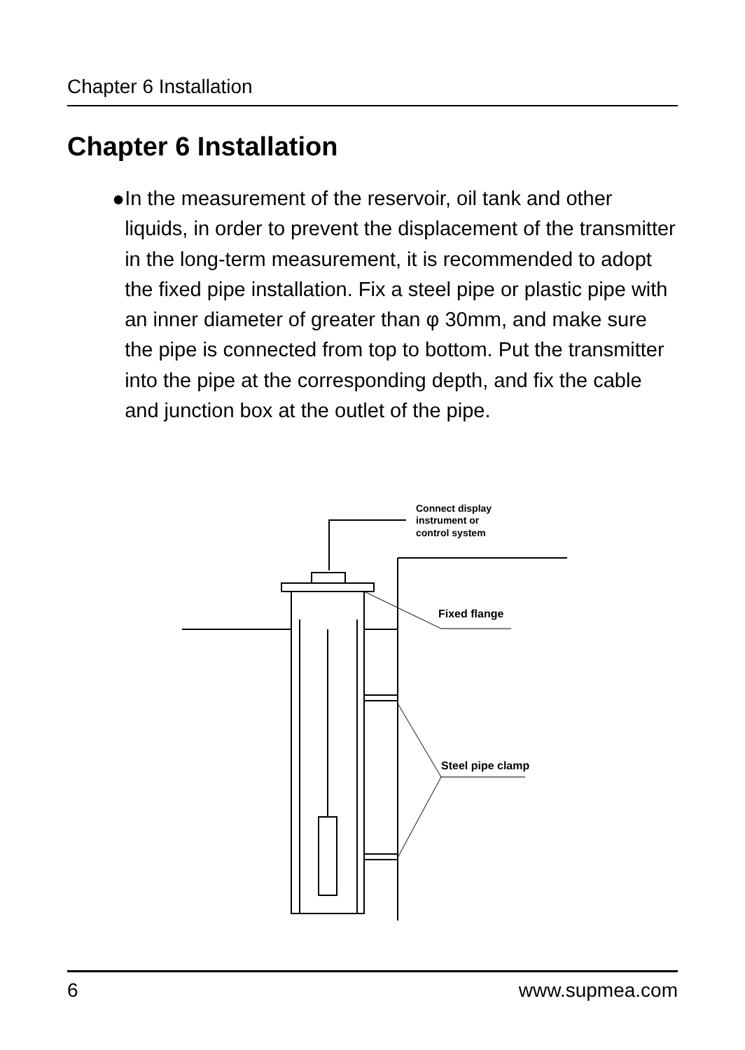Chapter 6 Installation
Chapter 6 Installation
● In the measurement of the reservoir, oil tank and other liquids, in order to prevent the displacement of the transmitter in the long-term measurement, it is recommended to adopt the fixed pipe installation. Fix a steel pipe or plastic pipe with an inner diameter of greater than φ 30mm, and make sure the pipe is connected from top to bottom. Put the transmitter into the pipe at the corresponding depth, and fix the cable and junction box at the outlet of the pipe.
Connect display
instrument or
control system
Fixed flange
Steel pipe clamp
6 www.supmea.com